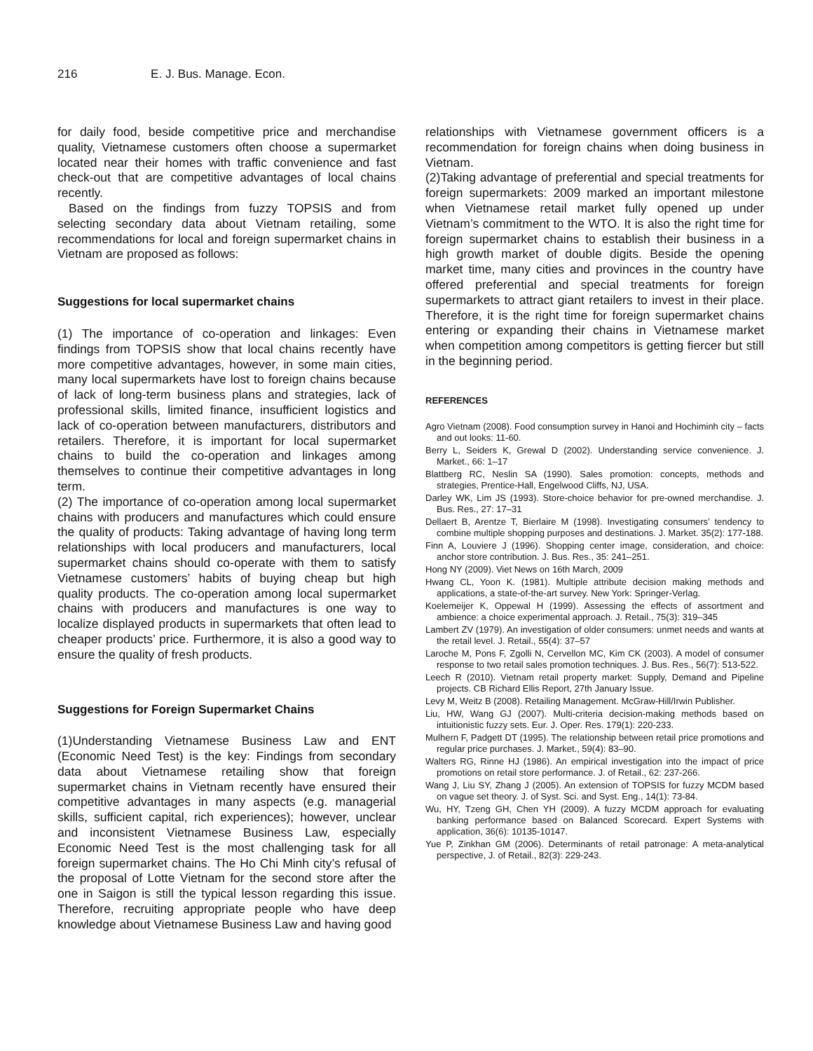216 E. J. Bus. Manage. Econ.
for daily food, beside competitive price and merchandise quality, Vietnamese customers often choose a supermarket located near their homes with traffic convenience and fast check-out that are competitive advantages of local chains recently.
Based on the findings from fuzzy TOPSIS and from selecting secondary data about Vietnam retailing, some recommendations for local and foreign supermarket chains in Vietnam are proposed as follows:
Suggestions for local supermarket chains
(1) The importance of co-operation and linkages: Even findings from TOPSIS show that local chains recently have more competitive advantages, however, in some main cities, many local supermarkets have lost to foreign chains because of lack of long-term business plans and strategies, lack of professional skills, limited finance, insufficient logistics and lack of co-operation between manufacturers, distributors and retailers. Therefore, it is important for local supermarket chains to build the co-operation and linkages among themselves to continue their competitive advantages in long term.
(2) The importance of co-operation among local supermarket chains with producers and manufactures which could ensure the quality of products: Taking advantage of having long term relationships with local producers and manufacturers, local supermarket chains should co-operate with them to satisfy Vietnamese customers’ habits of buying cheap but high quality products. The co-operation among local supermarket chains with producers and manufactures is one way to localize displayed products in supermarkets that often lead to cheaper products’ price. Furthermore, it is also a good way to ensure the quality of fresh products.
Suggestions for Foreign Supermarket Chains
(1)Understanding Vietnamese Business Law and ENT (Economic Need Test) is the key: Findings from secondary data about Vietnamese retailing show that foreign supermarket chains in Vietnam recently have ensured their competitive advantages in many aspects (e.g. managerial skills, sufficient capital, rich experiences); however, unclear and inconsistent Vietnamese Business Law, especially Economic Need Test is the most challenging task for all foreign supermarket chains. The Ho Chi Minh city’s refusal of the proposal of Lotte Vietnam for the second store after the one in Saigon is still the typical lesson regarding this issue. Therefore, recruiting appropriate people who have deep knowledge about Vietnamese Business Law and having good
relationships with Vietnamese government officers is a recommendation for foreign chains when doing business in Vietnam.
(2)Taking advantage of preferential and special treatments for foreign supermarkets: 2009 marked an important milestone when Vietnamese retail market fully opened up under Vietnam’s commitment to the WTO. It is also the right time for foreign supermarket chains to establish their business in a high growth market of double digits. Beside the opening market time, many cities and provinces in the country have offered preferential and special treatments for foreign supermarkets to attract giant retailers to invest in their place. Therefore, it is the right time for foreign supermarket chains entering or expanding their chains in Vietnamese market when competition among competitors is getting fiercer but still in the beginning period.
REFERENCES
Agro Vietnam (2008). Food consumption survey in Hanoi and Hochiminh city – facts and out looks: 11-60.
Berry L, Seiders K, Grewal D (2002). Understanding service convenience. J. Market., 66: 1–17
Blattberg RC, Neslin SA (1990). Sales promotion: concepts, methods and strategies, Prentice-Hall, Engelwood Cliffs, NJ, USA.
Darley WK, Lim JS (1993). Store-choice behavior for pre-owned merchandise. J. Bus. Res., 27: 17–31
Dellaert B, Arentze T, Bierlaire M (1998). Investigating consumers’ tendency to combine multiple shopping purposes and destinations. J. Market. 35(2): 177-188.
Finn A, Louviere J (1996). Shopping center image, consideration, and choice: anchor store contribution. J. Bus. Res., 35: 241–251.
Hong NY (2009). Viet News on 16th March, 2009
Hwang CL, Yoon K. (1981). Multiple attribute decision making methods and applications, a state-of-the-art survey. New York: Springer-Verlag.
Koelemeijer K, Oppewal H (1999). Assessing the effects of assortment and ambience: a choice experimental approach. J. Retail., 75(3): 319–345
Lambert ZV (1979). An investigation of older consumers: unmet needs and wants at the retail level. J. Retail., 55(4): 37–57
Laroche M, Pons F, Zgolli N, Cervellon MC, Kim CK (2003). A model of consumer response to two retail sales promotion techniques. J. Bus. Res., 56(7): 513-522.
Leech R (2010). Vietnam retail property market: Supply, Demand and Pipeline projects. CB Richard Ellis Report, 27th January Issue.
Levy M, Weitz B (2008). Retailing Management. McGraw-Hill/Irwin Publisher.
Liu, HW, Wang GJ (2007). Multi-criteria decision-making methods based on intuitionistic fuzzy sets. Eur. J. Oper. Res. 179(1): 220-233.
Mulhern F, Padgett DT (1995). The relationship between retail price promotions and regular price purchases. J. Market., 59(4): 83–90.
Walters RG, Rinne HJ (1986). An empirical investigation into the impact of price promotions on retail store performance. J. of Retail., 62: 237-266.
Wang J, Liu SY, Zhang J (2005). An extension of TOPSIS for fuzzy MCDM based on vague set theory. J. of Syst. Sci. and Syst. Eng., 14(1): 73-84.
Wu, HY, Tzeng GH, Chen YH (2009). A fuzzy MCDM approach for evaluating banking performance based on Balanced Scorecard. Expert Systems with application, 36(6): 10135-10147.
Yue P, Zinkhan GM (2006). Determinants of retail patronage: A meta-analytical perspective, J. of Retail., 82(3): 229-243.